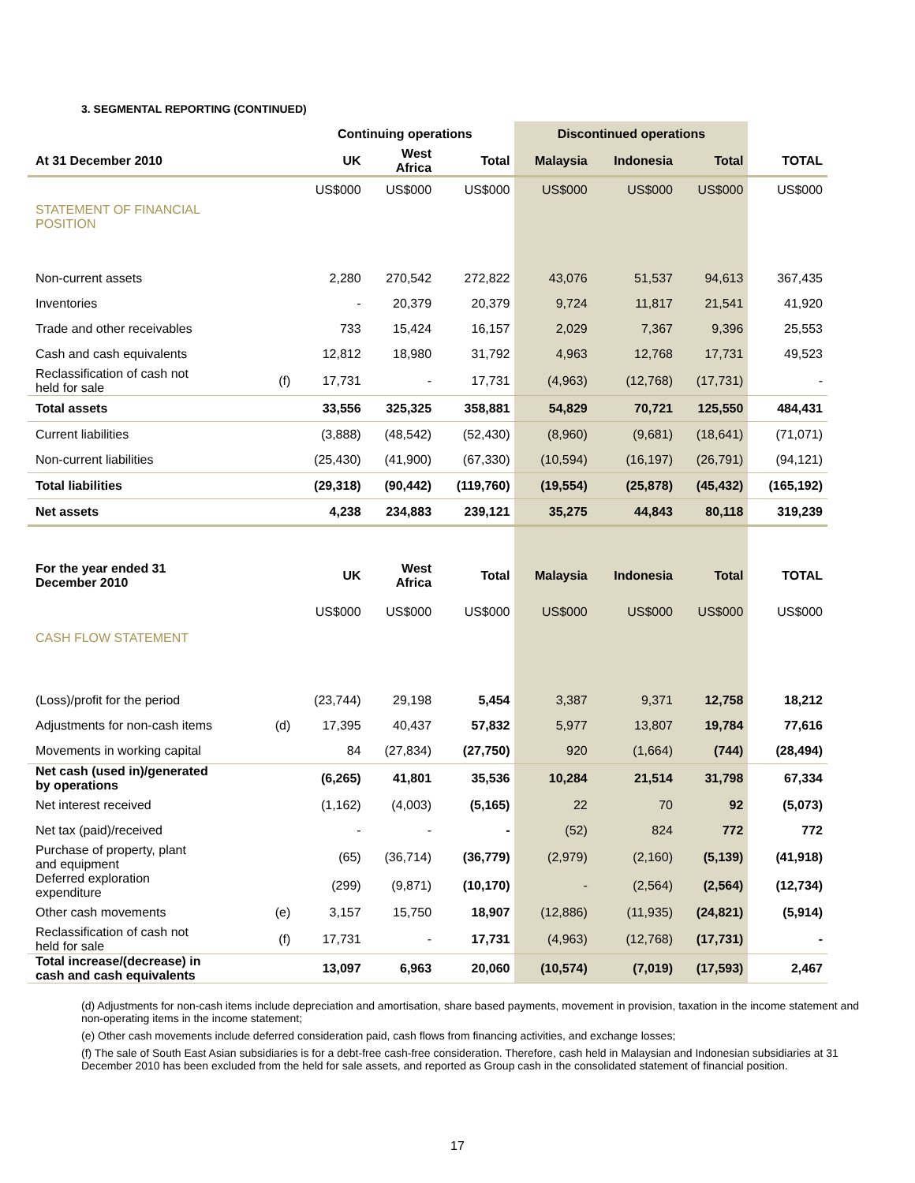3. SEGMENTAL REPORTING (CONTINUED)
| | | Continuing operations | | | Discontinued operations | | | |
| --- | --- | --- | --- | --- | --- | --- | --- | --- |
| At 31 December 2010 | | UK | West Africa | Total | Malaysia | Indonesia | Total | TOTAL |
| | | US$000 | US$000 | US$000 | US$000 | US$000 | US$000 | US$000 |
| STATEMENT OF FINANCIAL POSITION | | | | | | | | |
| Non-current assets | | 2,280 | 270,542 | 272,822 | 43,076 | 51,537 | 94,613 | 367,435 |
| Inventories | | - | 20,379 | 20,379 | 9,724 | 11,817 | 21,541 | 41,920 |
| Trade and other receivables | | 733 | 15,424 | 16,157 | 2,029 | 7,367 | 9,396 | 25,553 |
| Cash and cash equivalents | | 12,812 | 18,980 | 31,792 | 4,963 | 12,768 | 17,731 | 49,523 |
| Reclassification of cash not held for sale | (f) | 17,731 | - | 17,731 | (4,963) | (12,768) | (17,731) | - |
| Total assets | | 33,556 | 325,325 | 358,881 | 54,829 | 70,721 | 125,550 | 484,431 |
| Current liabilities | | (3,888) | (48,542) | (52,430) | (8,960) | (9,681) | (18,641) | (71,071) |
| Non-current liabilities | | (25,430) | (41,900) | (67,330) | (10,594) | (16,197) | (26,791) | (94,121) |
| Total liabilities | | (29,318) | (90,442) | (119,760) | (19,554) | (25,878) | (45,432) | (165,192) |
| Net assets | | 4,238 | 234,883 | 239,121 | 35,275 | 44,843 | 80,118 | 319,239 |
| For the year ended 31 December 2010 | | UK | West Africa | Total | Malaysia | Indonesia | Total | TOTAL |
| | | US$000 | US$000 | US$000 | US$000 | US$000 | US$000 | US$000 |
| CASH FLOW STATEMENT | | | | | | | | |
| (Loss)/profit for the period | | (23,744) | 29,198 | 5,454 | 3,387 | 9,371 | 12,758 | 18,212 |
| Adjustments for non-cash items | (d) | 17,395 | 40,437 | 57,832 | 5,977 | 13,807 | 19,784 | 77,616 |
| Movements in working capital | | 84 | (27,834) | (27,750) | 920 | (1,664) | (744) | (28,494) |
| Net cash (used in)/generated by operations | | (6,265) | 41,801 | 35,536 | 10,284 | 21,514 | 31,798 | 67,334 |
| Net interest received | | (1,162) | (4,003) | (5,165) | 22 | 70 | 92 | (5,073) |
| Net tax (paid)/received | | - | - | - | (52) | 824 | 772 | 772 |
| Purchase of property, plant and equipment | | (65) | (36,714) | (36,779) | (2,979) | (2,160) | (5,139) | (41,918) |
| Deferred exploration expenditure | | (299) | (9,871) | (10,170) | - | (2,564) | (2,564) | (12,734) |
| Other cash movements | (e) | 3,157 | 15,750 | 18,907 | (12,886) | (11,935) | (24,821) | (5,914) |
| Reclassification of cash not held for sale | (f) | 17,731 | - | 17,731 | (4,963) | (12,768) | (17,731) | - |
| Total increase/(decrease) in cash and cash equivalents | | 13,097 | 6,963 | 20,060 | (10,574) | (7,019) | (17,593) | 2,467 |
(d) Adjustments for non-cash items include depreciation and amortisation, share based payments, movement in provision, taxation in the income statement and non-operating items in the income statement;
(e) Other cash movements include deferred consideration paid, cash flows from financing activities, and exchange losses;
(f) The sale of South East Asian subsidiaries is for a debt-free cash-free consideration. Therefore, cash held in Malaysian and Indonesian subsidiaries at 31 December 2010 has been excluded from the held for sale assets, and reported as Group cash in the consolidated statement of financial position.
17